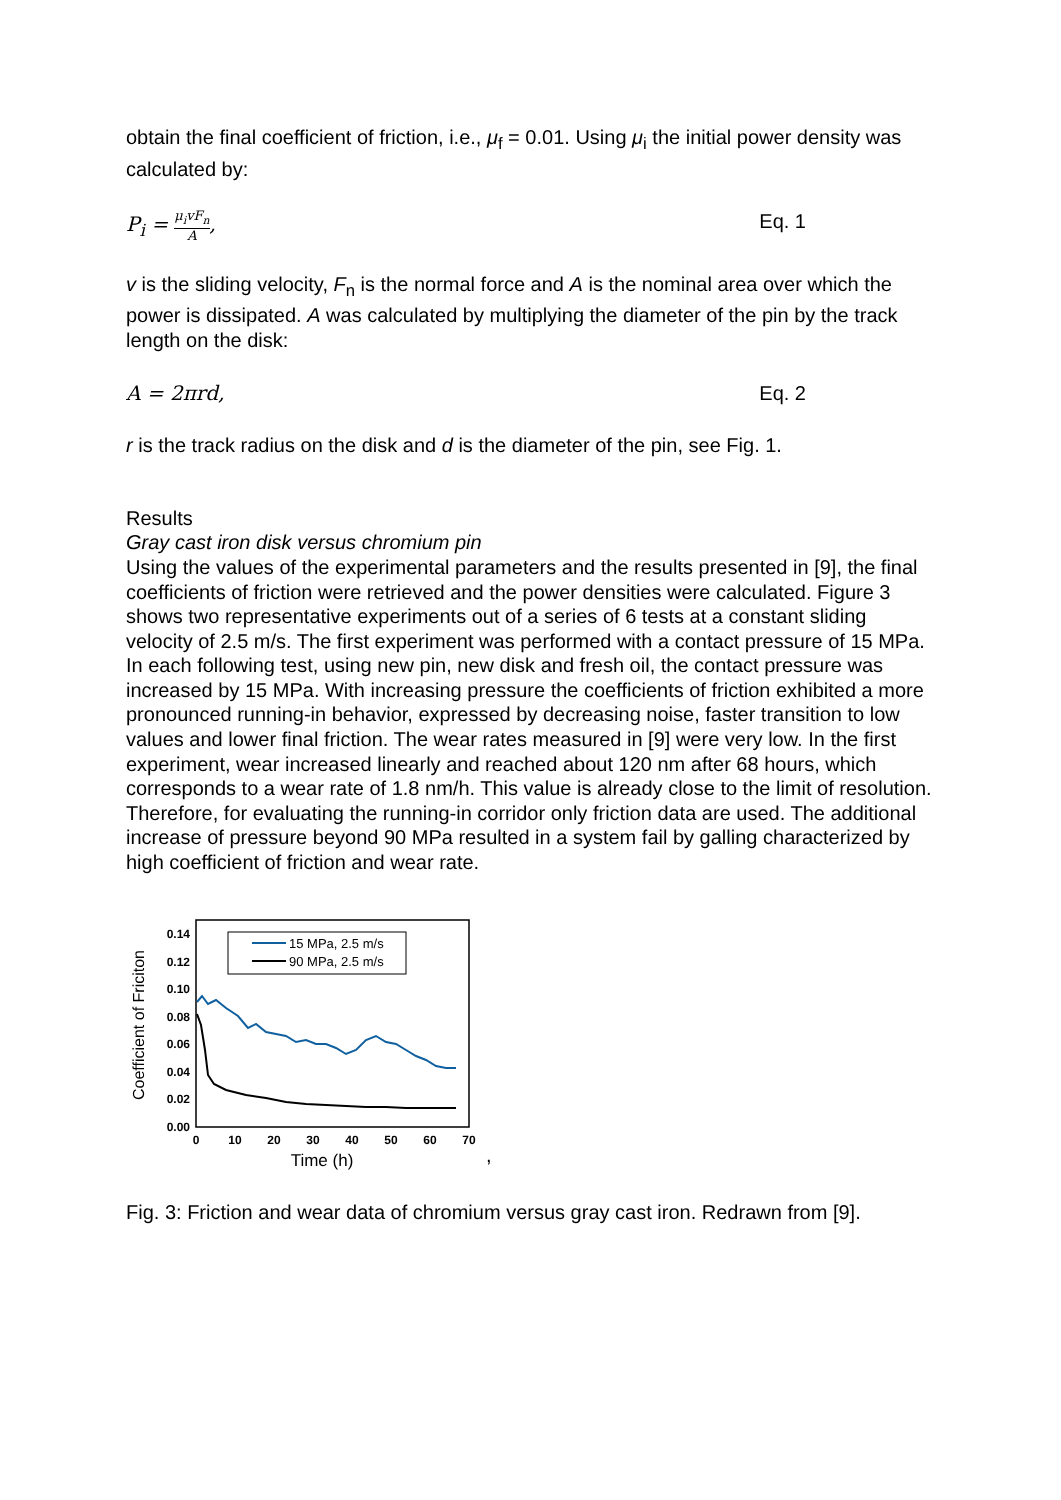obtain the final coefficient of friction, i.e., μ<sub>f</sub> = 0.01. Using μ<sub>i</sub> the initial power density was calculated by:
P<sub>i</sub> = μ<sub>i</sub>vF<sub>n</sub> A, Eq. 1
v is the sliding velocity, F<sub>n</sub> is the normal force and A is the nominal area over which the power is dissipated. A was calculated by multiplying the diameter of the pin by the track length on the disk:
A = 2πrd, Eq. 2
r is the track radius on the disk and d is the diameter of the pin, see Fig. 1.
Results
Gray cast iron disk versus chromium pin
Using the values of the experimental parameters and the results presented in [9], the final coefficients of friction were retrieved and the power densities were calculated. Figure 3 shows two representative experiments out of a series of 6 tests at a constant sliding velocity of 2.5 m/s. The first experiment was performed with a contact pressure of 15 MPa. In each following test, using new pin, new disk and fresh oil, the contact pressure was increased by 15 MPa. With increasing pressure the coefficients of friction exhibited a more pronounced running-in behavior, expressed by decreasing noise, faster transition to low values and lower final friction. The wear rates measured in [9] were very low. In the first experiment, wear increased linearly and reached about 120 nm after 68 hours, which corresponds to a wear rate of 1.8 nm/h. This value is already close to the limit of resolution. Therefore, for evaluating the running-in corridor only friction data are used. The additional increase of pressure beyond 90 MPa resulted in a system fail by galling characterized by high coefficient of friction and wear rate.
Coefficient of Friciton
0.14
0.12
0.10
0.08
0.06
0.04
0.02
0.00
0
10
20
30
40
50
60
70
Time (h)
15 MPa, 2.5 m/s
90 MPa, 2.5 m/s
,
Fig. 3: Friction and wear data of chromium versus gray cast iron. Redrawn from [9].